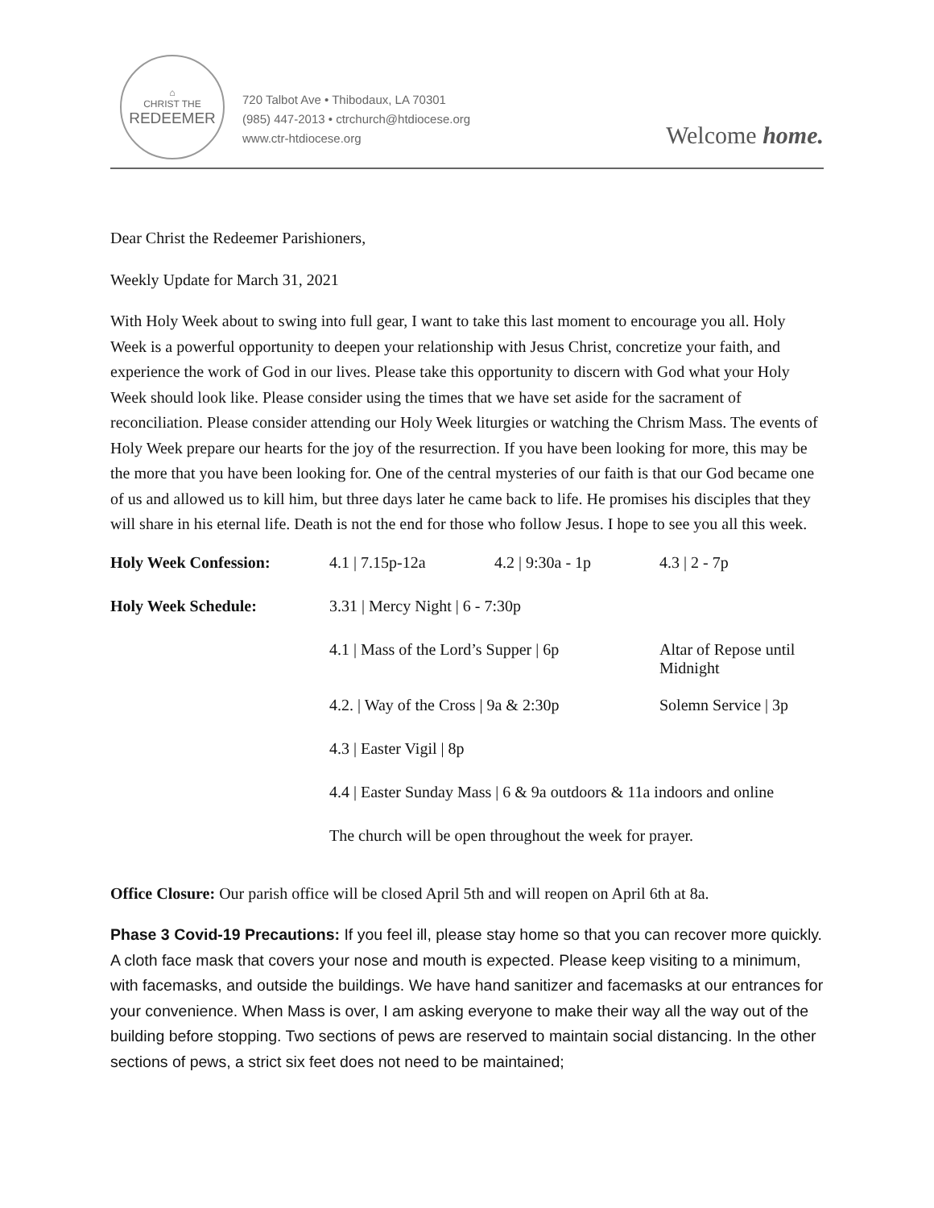⌂
CHRIST THE
REDEEMER
720 Talbot Ave • Thibodaux, LA 70301
(985) 447-2013 • ctrchurch@htdiocese.org
www.ctr-htdiocese.org
Welcome home.
Dear Christ the Redeemer Parishioners,
Weekly Update for March 31, 2021
With Holy Week about to swing into full gear, I want to take this last moment to encourage you all. Holy Week is a powerful opportunity to deepen your relationship with Jesus Christ, concretize your faith, and experience the work of God in our lives. Please take this opportunity to discern with God what your Holy Week should look like. Please consider using the times that we have set aside for the sacrament of reconciliation. Please consider attending our Holy Week liturgies or watching the Chrism Mass. The events of Holy Week prepare our hearts for the joy of the resurrection. If you have been looking for more, this may be the more that you have been looking for. One of the central mysteries of our faith is that our God became one of us and allowed us to kill him, but three days later he came back to life. He promises his disciples that they will share in his eternal life. Death is not the end for those who follow Jesus. I hope to see you all this week.
| Holy Week Confession: | 4.1 / 7.15p-12a | 4.2 / 9:30a - 1p | 4.3 / 2 - 7p |
| Holy Week Schedule: | 3.31 / Mercy Night / 6 - 7:30p | | |
| | 4.1 / Mass of the Lord’s Supper / 6p | | Altar of Repose until Midnight |
| | 4.2. / Way of the Cross / 9a & 2:30p | | Solemn Service / 3p |
| | 4.3 / Easter Vigil / 8p | | |
| | 4.4 / Easter Sunday Mass / 6 & 9a outdoors & 11a indoors and online | | |
| | The church will be open throughout the week for prayer. | | |
Office Closure: Our parish office will be closed April 5th and will reopen on April 6th at 8a.
Phase 3 Covid-19 Precautions: If you feel ill, please stay home so that you can recover more quickly. A cloth face mask that covers your nose and mouth is expected. Please keep visiting to a minimum, with facemasks, and outside the buildings. We have hand sanitizer and facemasks at our entrances for your convenience. When Mass is over, I am asking everyone to make their way all the way out of the building before stopping. Two sections of pews are reserved to maintain social distancing. In the other sections of pews, a strict six feet does not need to be maintained;